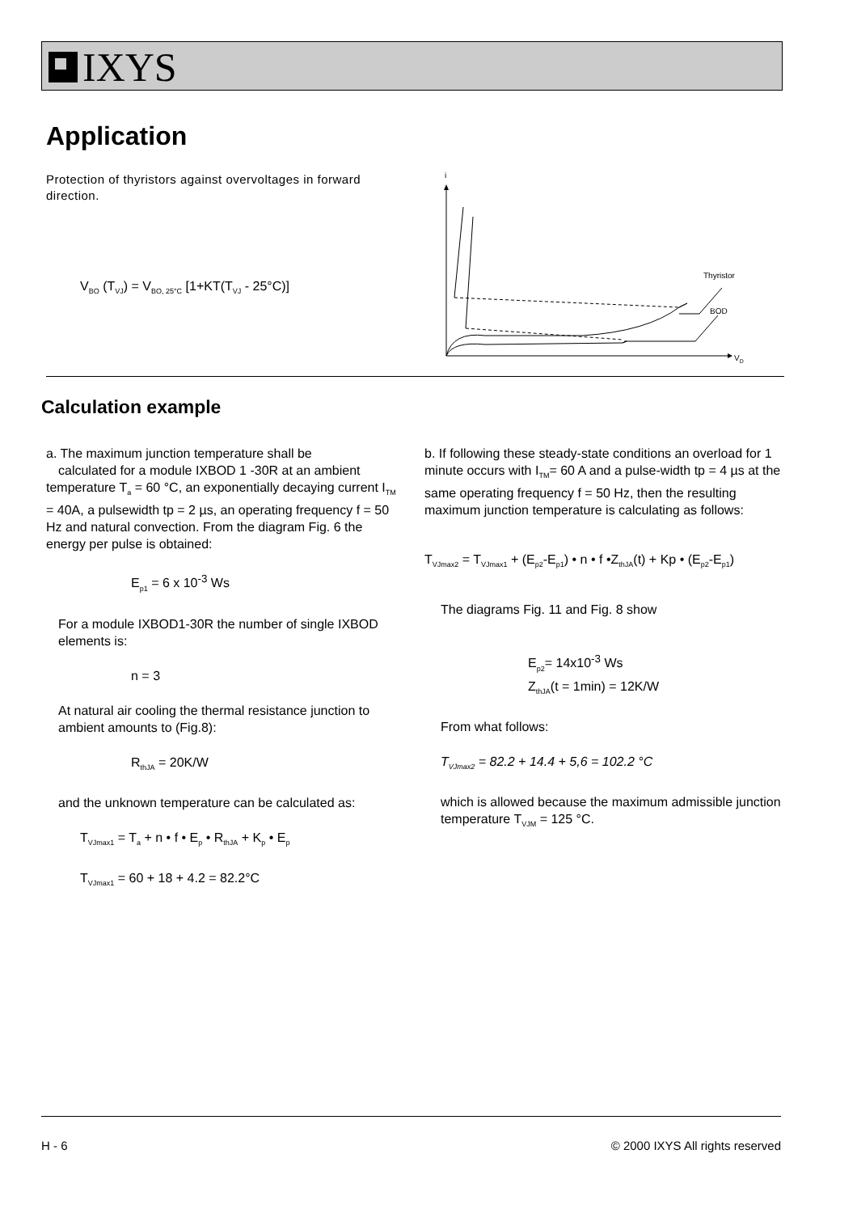IXYS
Application
Protection of thyristors against overvoltages in forward direction.
V<sub>BO</sub> (T<sub>VJ</sub>) = V<sub>BO, 25°C</sub> [1+KT(T<sub>VJ</sub> - 25°C)]
i
VD
Thyristor
BOD
Calculation example
a. The maximum junction temperature shall be
calculated for a module IXBOD 1 -30R at an ambient temperature T<sub>a</sub> = 60 °C, an exponentially decaying current I<sub>TM</sub> = 40A, a pulsewidth tp = 2 µs, an operating frequency f = 50 Hz and natural convection. From the diagram Fig. 6 the energy per pulse is obtained:
E<sub>p1</sub> = 6 x 10<sup>-3</sup> Ws
For a module IXBOD1-30R the number of single IXBOD elements is:
n = 3
At natural air cooling the thermal resistance junction to ambient amounts to (Fig.8):
R<sub>thJA</sub> = 20K/W
and the unknown temperature can be calculated as:
T<sub>VJmax1</sub> = T<sub>a</sub> + n • f • E<sub>p</sub> • R<sub>thJA</sub> + K<sub>p</sub> • E<sub>p</sub>
T<sub>VJmax1</sub> = 60 + 18 + 4.2 = 82.2°C
b. If following these steady-state conditions an overload for 1 minute occurs with I<sub>TM</sub>= 60 A and a pulse-width tp = 4 µs at the same operating frequency f = 50 Hz, then the resulting maximum junction temperature is calculating as follows:
T<sub>VJmax2</sub> = T<sub>VJmax1</sub> + (E<sub>p2</sub>-E<sub>p1</sub>) • n • f •Z<sub>thJA</sub>(t) + Kp • (E<sub>p2</sub>-E<sub>p1</sub>)
The diagrams Fig. 11 and Fig. 8 show
E<sub>p2</sub>= 14x10<sup>-3</sup> Ws
Z<sub>thJA</sub>(t = 1min) = 12K/W
From what follows:
T<sub>VJmax2</sub> = 82.2 + 14.4 + 5,6 = 102.2 °C
which is allowed because the maximum admissible junction temperature T<sub>VJM</sub> = 125 °C.
H - 6
© 2000 IXYS All rights reserved